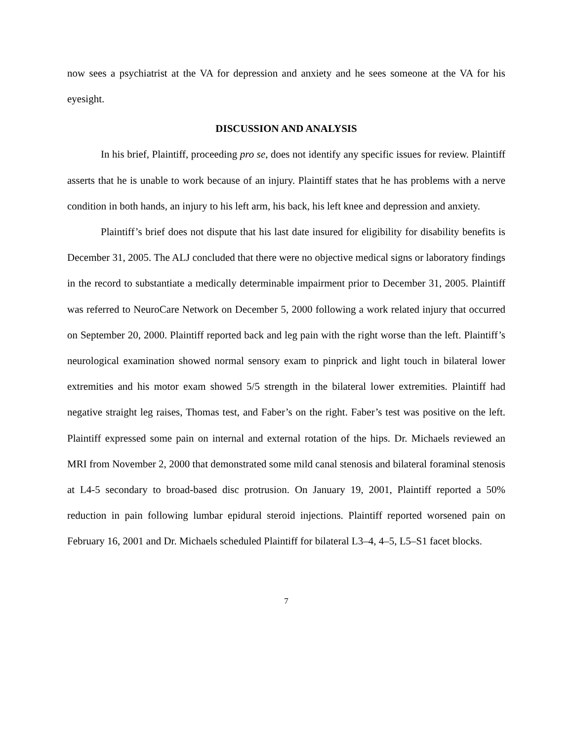now sees a psychiatrist at the VA for depression and anxiety and he sees someone at the VA for his eyesight.
DISCUSSION AND ANALYSIS
In his brief, Plaintiff, proceeding pro se, does not identify any specific issues for review. Plaintiff asserts that he is unable to work because of an injury. Plaintiff states that he has problems with a nerve condition in both hands, an injury to his left arm, his back, his left knee and depression and anxiety.
Plaintiff’s brief does not dispute that his last date insured for eligibility for disability benefits is December 31, 2005. The ALJ concluded that there were no objective medical signs or laboratory findings in the record to substantiate a medically determinable impairment prior to December 31, 2005. Plaintiff was referred to NeuroCare Network on December 5, 2000 following a work related injury that occurred on September 20, 2000. Plaintiff reported back and leg pain with the right worse than the left. Plaintiff’s neurological examination showed normal sensory exam to pinprick and light touch in bilateral lower extremities and his motor exam showed 5/5 strength in the bilateral lower extremities. Plaintiff had negative straight leg raises, Thomas test, and Faber’s on the right. Faber’s test was positive on the left. Plaintiff expressed some pain on internal and external rotation of the hips. Dr. Michaels reviewed an MRI from November 2, 2000 that demonstrated some mild canal stenosis and bilateral foraminal stenosis at L4-5 secondary to broad-based disc protrusion. On January 19, 2001, Plaintiff reported a 50% reduction in pain following lumbar epidural steroid injections. Plaintiff reported worsened pain on February 16, 2001 and Dr. Michaels scheduled Plaintiff for bilateral L3–4, 4–5, L5–S1 facet blocks.
7